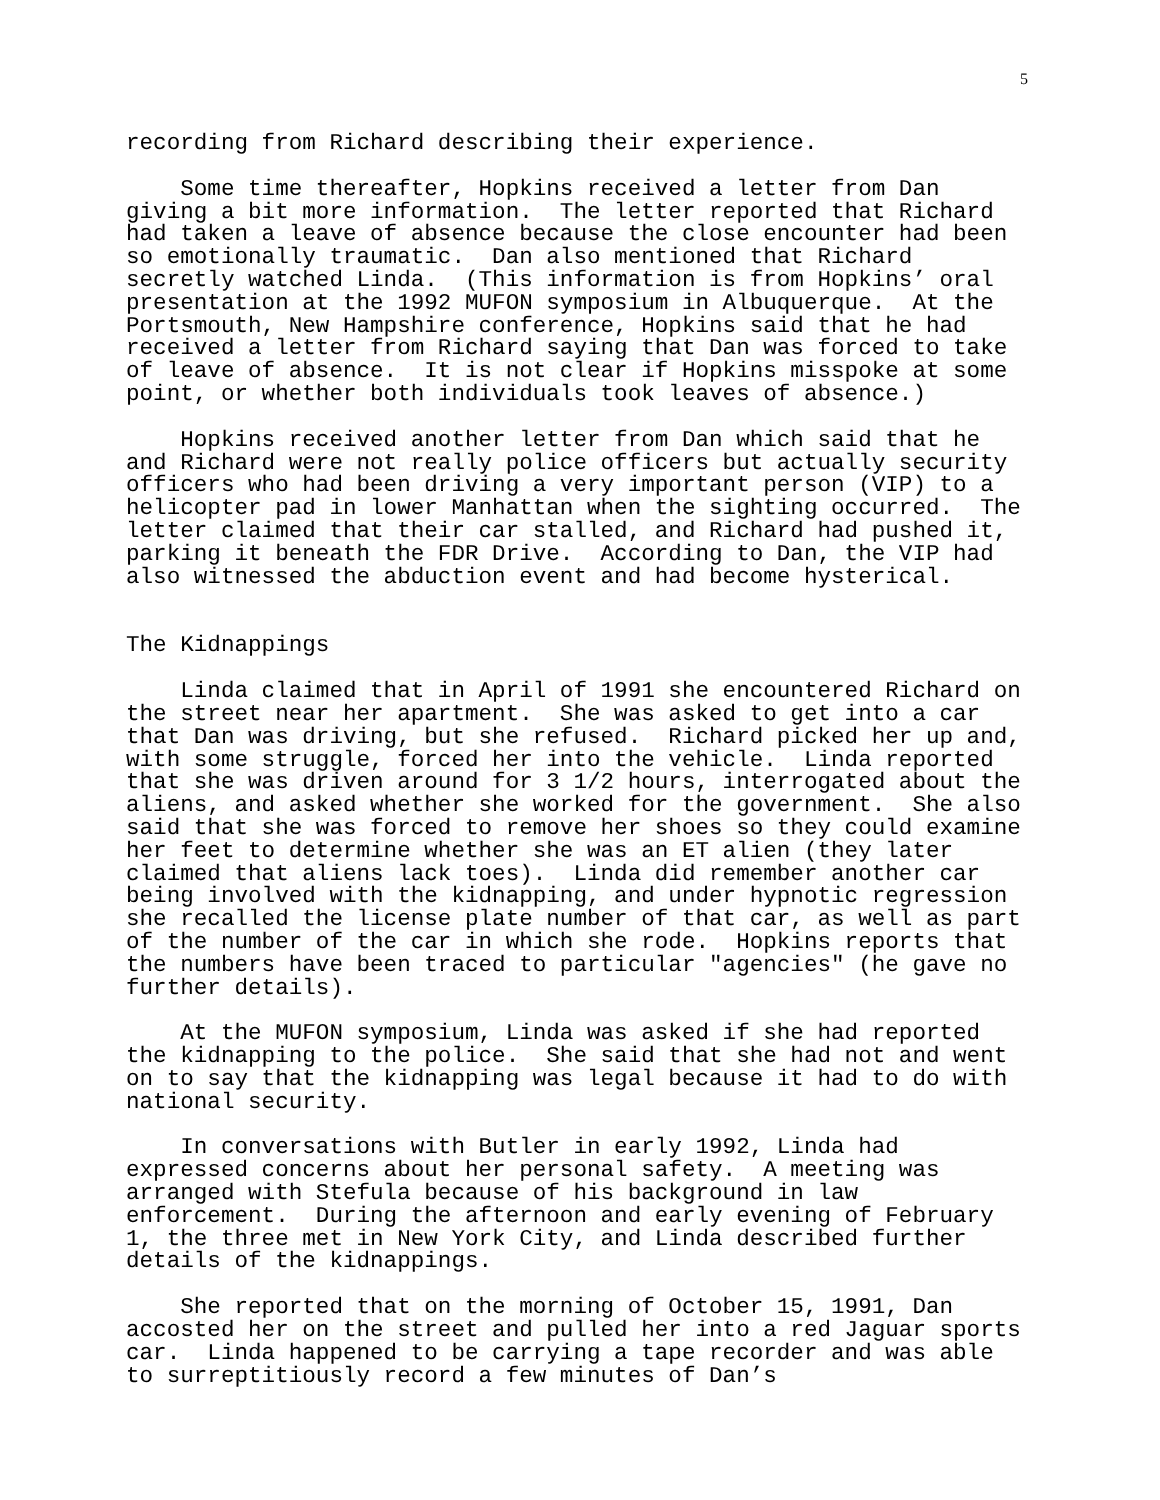5
recording from Richard describing their experience.
Some time thereafter, Hopkins received a letter from Dan giving a bit more information. The letter reported that Richard had taken a leave of absence because the close encounter had been so emotionally traumatic. Dan also mentioned that Richard secretly watched Linda. (This information is from Hopkins’ oral presentation at the 1992 MUFON symposium in Albuquerque. At the Portsmouth, New Hampshire conference, Hopkins said that he had received a letter from Richard saying that Dan was forced to take of leave of absence. It is not clear if Hopkins misspoke at some point, or whether both individuals took leaves of absence.)
Hopkins received another letter from Dan which said that he and Richard were not really police officers but actually security officers who had been driving a very important person (VIP) to a helicopter pad in lower Manhattan when the sighting occurred. The letter claimed that their car stalled, and Richard had pushed it, parking it beneath the FDR Drive. According to Dan, the VIP had also witnessed the abduction event and had become hysterical.
The Kidnappings
Linda claimed that in April of 1991 she encountered Richard on the street near her apartment. She was asked to get into a car that Dan was driving, but she refused. Richard picked her up and, with some struggle, forced her into the vehicle. Linda reported that she was driven around for 3 1/2 hours, interrogated about the aliens, and asked whether she worked for the government. She also said that she was forced to remove her shoes so they could examine her feet to determine whether she was an ET alien (they later claimed that aliens lack toes). Linda did remember another car being involved with the kidnapping, and under hypnotic regression she recalled the license plate number of that car, as well as part of the number of the car in which she rode. Hopkins reports that the numbers have been traced to particular "agencies" (he gave no further details).
At the MUFON symposium, Linda was asked if she had reported the kidnapping to the police. She said that she had not and went on to say that the kidnapping was legal because it had to do with national security.
In conversations with Butler in early 1992, Linda had expressed concerns about her personal safety. A meeting was arranged with Stefula because of his background in law enforcement. During the afternoon and early evening of February 1, the three met in New York City, and Linda described further details of the kidnappings.
She reported that on the morning of October 15, 1991, Dan accosted her on the street and pulled her into a red Jaguar sports car. Linda happened to be carrying a tape recorder and was able to surreptitiously record a few minutes of Dan’s